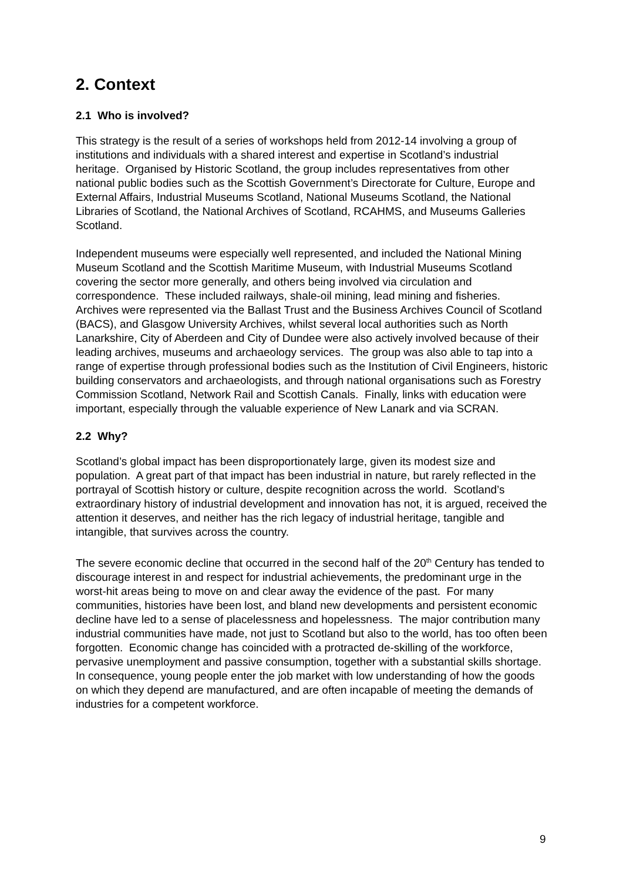2. Context
2.1 Who is involved?
This strategy is the result of a series of workshops held from 2012-14 involving a group of institutions and individuals with a shared interest and expertise in Scotland’s industrial heritage. Organised by Historic Scotland, the group includes representatives from other national public bodies such as the Scottish Government’s Directorate for Culture, Europe and External Affairs, Industrial Museums Scotland, National Museums Scotland, the National Libraries of Scotland, the National Archives of Scotland, RCAHMS, and Museums Galleries Scotland.
Independent museums were especially well represented, and included the National Mining Museum Scotland and the Scottish Maritime Museum, with Industrial Museums Scotland covering the sector more generally, and others being involved via circulation and correspondence. These included railways, shale-oil mining, lead mining and fisheries. Archives were represented via the Ballast Trust and the Business Archives Council of Scotland (BACS), and Glasgow University Archives, whilst several local authorities such as North Lanarkshire, City of Aberdeen and City of Dundee were also actively involved because of their leading archives, museums and archaeology services. The group was also able to tap into a range of expertise through professional bodies such as the Institution of Civil Engineers, historic building conservators and archaeologists, and through national organisations such as Forestry Commission Scotland, Network Rail and Scottish Canals. Finally, links with education were important, especially through the valuable experience of New Lanark and via SCRAN.
2.2 Why?
Scotland’s global impact has been disproportionately large, given its modest size and population. A great part of that impact has been industrial in nature, but rarely reflected in the portrayal of Scottish history or culture, despite recognition across the world. Scotland’s extraordinary history of industrial development and innovation has not, it is argued, received the attention it deserves, and neither has the rich legacy of industrial heritage, tangible and intangible, that survives across the country.
The severe economic decline that occurred in the second half of the 20<sup>th</sup> Century has tended to discourage interest in and respect for industrial achievements, the predominant urge in the worst-hit areas being to move on and clear away the evidence of the past. For many communities, histories have been lost, and bland new developments and persistent economic decline have led to a sense of placelessness and hopelessness. The major contribution many industrial communities have made, not just to Scotland but also to the world, has too often been forgotten. Economic change has coincided with a protracted de-skilling of the workforce, pervasive unemployment and passive consumption, together with a substantial skills shortage. In consequence, young people enter the job market with low understanding of how the goods on which they depend are manufactured, and are often incapable of meeting the demands of industries for a competent workforce.
9